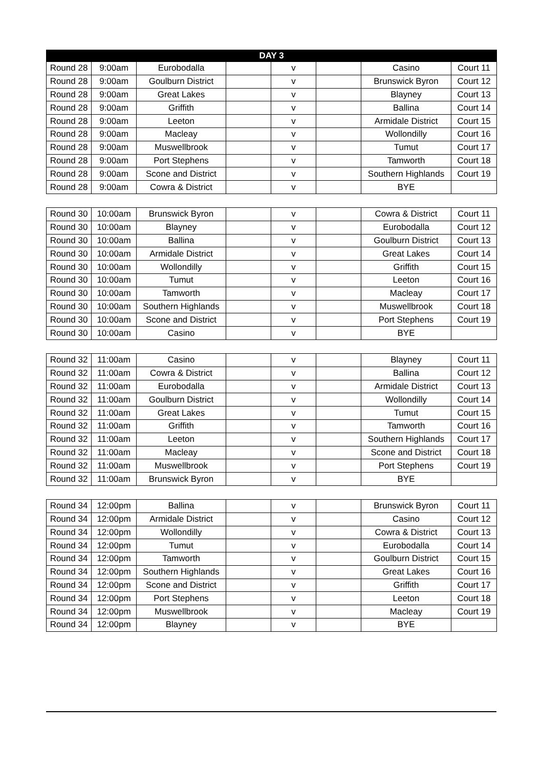| DAY 3 | | | | | | | |
| --- | --- | --- | --- | --- | --- | --- | --- |
| Round 28 | 9:00am | Eurobodalla | | v | | Casino | Court 11 |
| Round 28 | 9:00am | Goulburn District | | v | | Brunswick Byron | Court 12 |
| Round 28 | 9:00am | Great Lakes | | v | | Blayney | Court 13 |
| Round 28 | 9:00am | Griffith | | v | | Ballina | Court 14 |
| Round 28 | 9:00am | Leeton | | v | | Armidale District | Court 15 |
| Round 28 | 9:00am | Macleay | | v | | Wollondilly | Court 16 |
| Round 28 | 9:00am | Muswellbrook | | v | | Tumut | Court 17 |
| Round 28 | 9:00am | Port Stephens | | v | | Tamworth | Court 18 |
| Round 28 | 9:00am | Scone and District | | v | | Southern Highlands | Court 19 |
| Round 28 | 9:00am | Cowra & District | | v | | BYE | |
| Round 30 | 10:00am | Brunswick Byron | | v | | Cowra & District | Court 11 |
| Round 30 | 10:00am | Blayney | | v | | Eurobodalla | Court 12 |
| Round 30 | 10:00am | Ballina | | v | | Goulburn District | Court 13 |
| Round 30 | 10:00am | Armidale District | | v | | Great Lakes | Court 14 |
| Round 30 | 10:00am | Wollondilly | | v | | Griffith | Court 15 |
| Round 30 | 10:00am | Tumut | | v | | Leeton | Court 16 |
| Round 30 | 10:00am | Tamworth | | v | | Macleay | Court 17 |
| Round 30 | 10:00am | Southern Highlands | | v | | Muswellbrook | Court 18 |
| Round 30 | 10:00am | Scone and District | | v | | Port Stephens | Court 19 |
| Round 30 | 10:00am | Casino | | v | | BYE | |
| Round 32 | 11:00am | Casino | | v | | Blayney | Court 11 |
| Round 32 | 11:00am | Cowra & District | | v | | Ballina | Court 12 |
| Round 32 | 11:00am | Eurobodalla | | v | | Armidale District | Court 13 |
| Round 32 | 11:00am | Goulburn District | | v | | Wollondilly | Court 14 |
| Round 32 | 11:00am | Great Lakes | | v | | Tumut | Court 15 |
| Round 32 | 11:00am | Griffith | | v | | Tamworth | Court 16 |
| Round 32 | 11:00am | Leeton | | v | | Southern Highlands | Court 17 |
| Round 32 | 11:00am | Macleay | | v | | Scone and District | Court 18 |
| Round 32 | 11:00am | Muswellbrook | | v | | Port Stephens | Court 19 |
| Round 32 | 11:00am | Brunswick Byron | | v | | BYE | |
| Round 34 | 12:00pm | Ballina | | v | | Brunswick Byron | Court 11 |
| Round 34 | 12:00pm | Armidale District | | v | | Casino | Court 12 |
| Round 34 | 12:00pm | Wollondilly | | v | | Cowra & District | Court 13 |
| Round 34 | 12:00pm | Tumut | | v | | Eurobodalla | Court 14 |
| Round 34 | 12:00pm | Tamworth | | v | | Goulburn District | Court 15 |
| Round 34 | 12:00pm | Southern Highlands | | v | | Great Lakes | Court 16 |
| Round 34 | 12:00pm | Scone and District | | v | | Griffith | Court 17 |
| Round 34 | 12:00pm | Port Stephens | | v | | Leeton | Court 18 |
| Round 34 | 12:00pm | Muswellbrook | | v | | Macleay | Court 19 |
| Round 34 | 12:00pm | Blayney | | v | | BYE | |